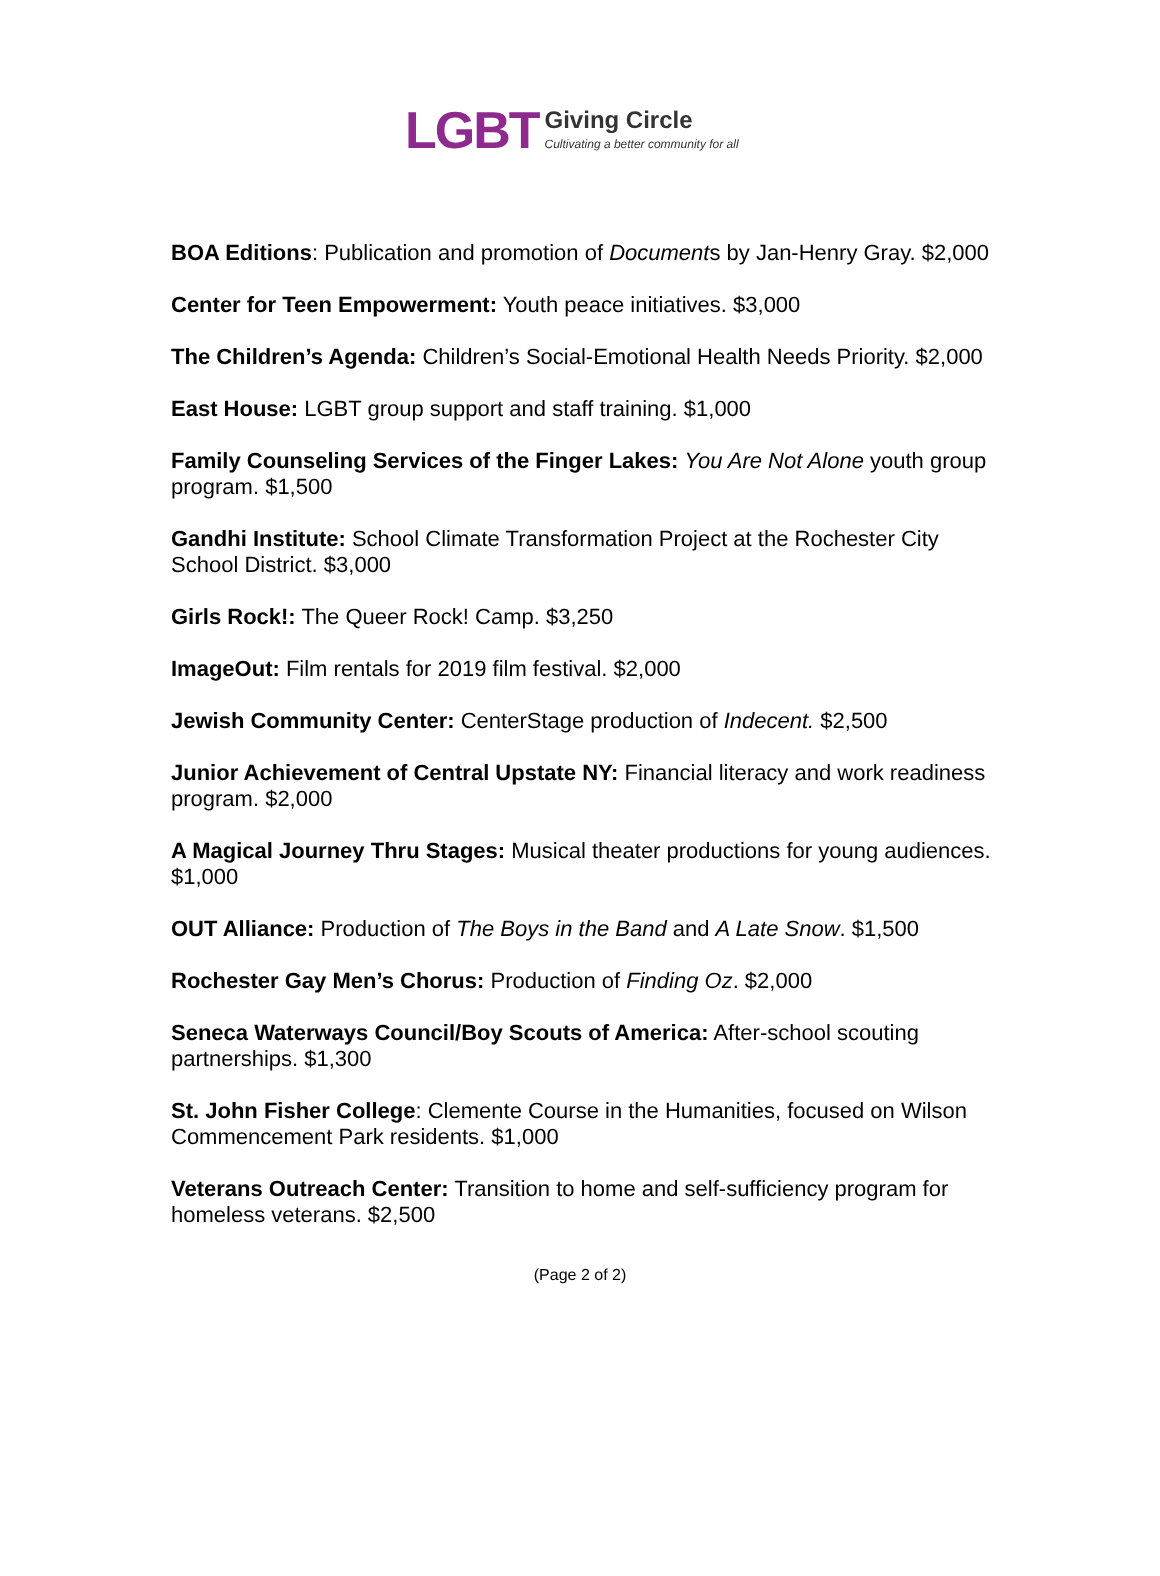LGBT Giving Circle
Cultivating a better community for all
BOA Editions: Publication and promotion of Documents by Jan-Henry Gray. $2,000
Center for Teen Empowerment: Youth peace initiatives. $3,000
The Children’s Agenda: Children’s Social-Emotional Health Needs Priority. $2,000
East House: LGBT group support and staff training. $1,000
Family Counseling Services of the Finger Lakes: You Are Not Alone youth group program. $1,500
Gandhi Institute: School Climate Transformation Project at the Rochester City School District. $3,000
Girls Rock!: The Queer Rock! Camp. $3,250
ImageOut: Film rentals for 2019 film festival. $2,000
Jewish Community Center: CenterStage production of Indecent. $2,500
Junior Achievement of Central Upstate NY: Financial literacy and work readiness program. $2,000
A Magical Journey Thru Stages: Musical theater productions for young audiences. $1,000
OUT Alliance: Production of The Boys in the Band and A Late Snow. $1,500
Rochester Gay Men’s Chorus: Production of Finding Oz. $2,000
Seneca Waterways Council/Boy Scouts of America: After-school scouting partnerships. $1,300
St. John Fisher College: Clemente Course in the Humanities, focused on Wilson Commencement Park residents. $1,000
Veterans Outreach Center: Transition to home and self-sufficiency program for homeless veterans. $2,500
(Page 2 of 2)